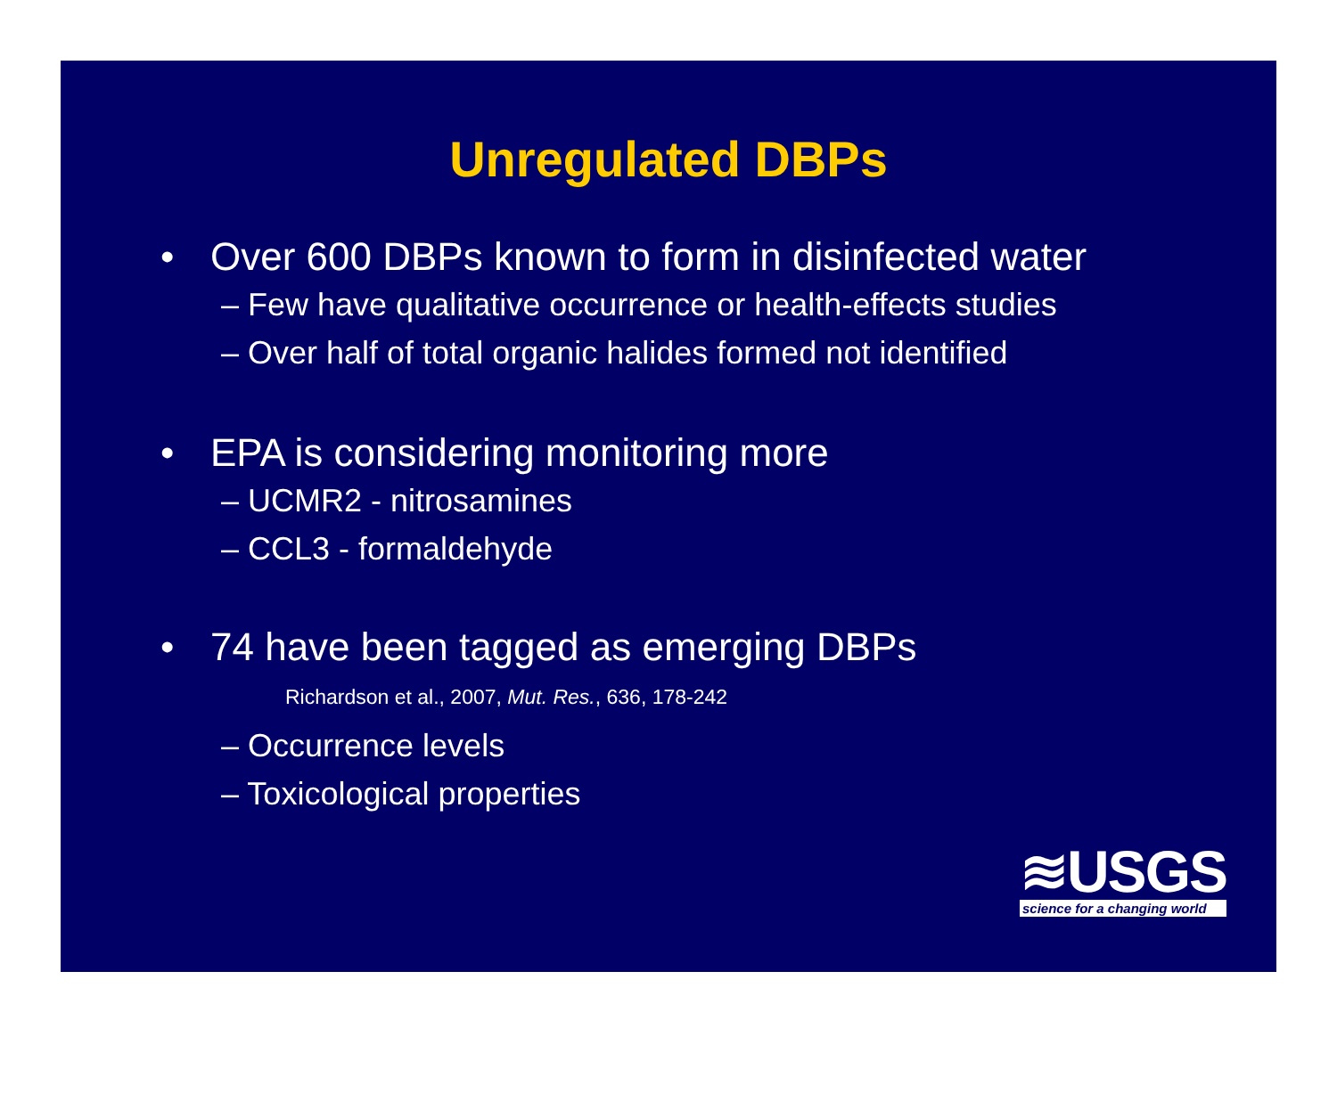Unregulated DBPs
• Over 600 DBPs known to form in disinfected water
– Few have qualitative occurrence or health-effects studies
– Over half of total organic halides formed not identified
• EPA is considering monitoring more
– UCMR2 - nitrosamines
– CCL3 - formaldehyde
• 74 have been tagged as emerging DBPs
Richardson et al., 2007, Mut. Res., 636, 178-242
– Occurrence levels
– Toxicological properties
≋USGS
science for a changing world